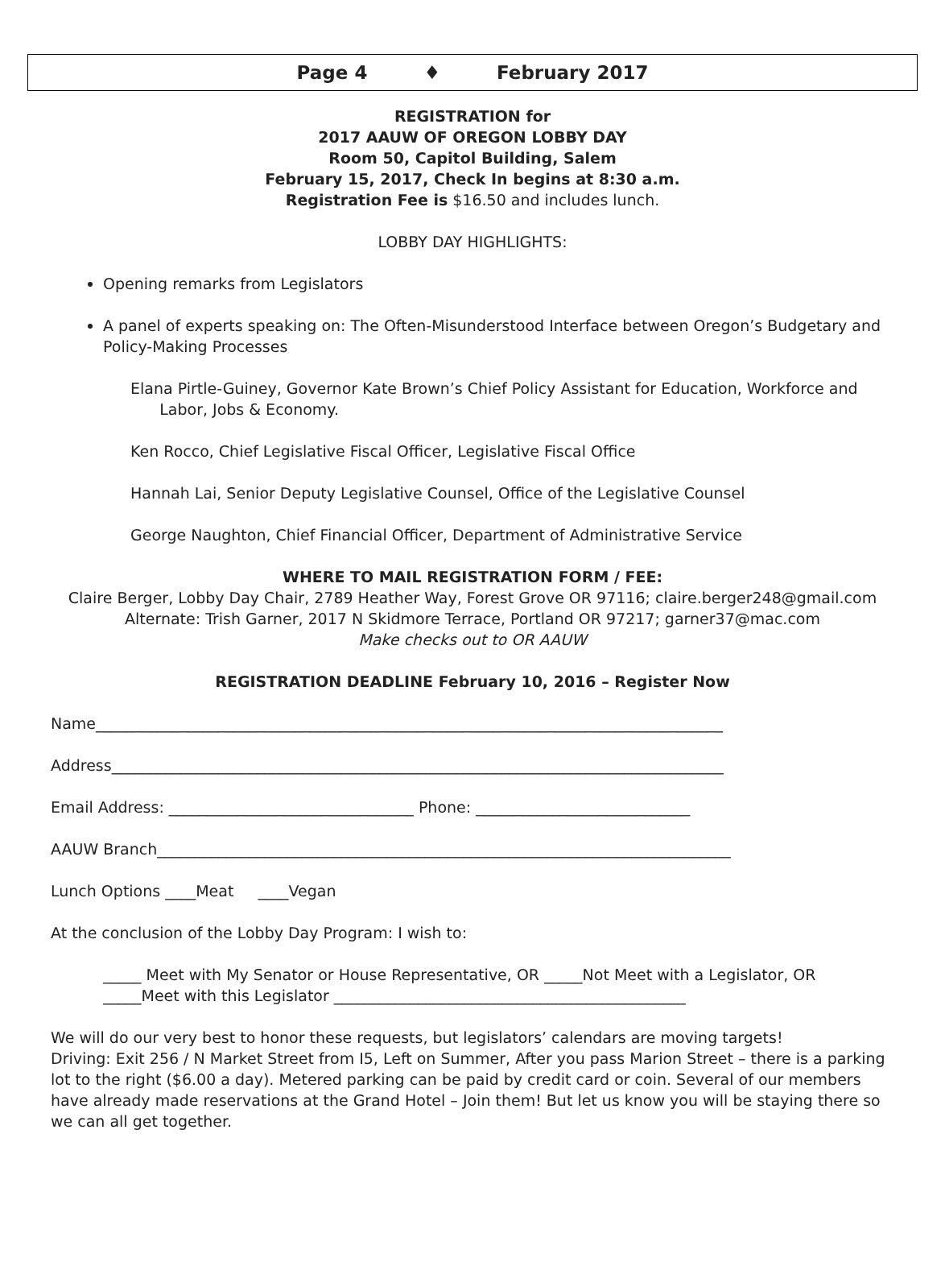Page 4 ♦ February 2017
REGISTRATION for
2017 AAUW OF OREGON LOBBY DAY
Room 50, Capitol Building, Salem
February 15, 2017, Check In begins at 8:30 a.m.
Registration Fee is $16.50 and includes lunch.
LOBBY DAY HIGHLIGHTS:
Opening remarks from Legislators
A panel of experts speaking on: The Often-Misunderstood Interface between Oregon’s Budgetary and Policy-Making Processes
Elana Pirtle-Guiney, Governor Kate Brown’s Chief Policy Assistant for Education, Workforce and
Labor, Jobs & Economy.
Ken Rocco, Chief Legislative Fiscal Officer, Legislative Fiscal Office
Hannah Lai, Senior Deputy Legislative Counsel, Office of the Legislative Counsel
George Naughton, Chief Financial Officer, Department of Administrative Service
WHERE TO MAIL REGISTRATION FORM / FEE:
Claire Berger, Lobby Day Chair, 2789 Heather Way, Forest Grove OR 97116; claire.berger248@gmail.com
Alternate: Trish Garner, 2017 N Skidmore Terrace, Portland OR 97217; garner37@mac.com
Make checks out to OR AAUW
REGISTRATION DEADLINE February 10, 2016 – Register Now
Name__________________________________________________________________________________
Address________________________________________________________________________________
Email Address: ________________________________ Phone: ____________________________
AAUW Branch___________________________________________________________________________
Lunch Options ____Meat ____Vegan
At the conclusion of the Lobby Day Program: I wish to:
_____ Meet with My Senator or House Representative, OR _____Not Meet with a Legislator, OR
_____Meet with this Legislator ______________________________________________
We will do our very best to honor these requests, but legislators’ calendars are moving targets!
Driving: Exit 256 / N Market Street from I5, Left on Summer, After you pass Marion Street – there is a parking lot to the right ($6.00 a day). Metered parking can be paid by credit card or coin. Several of our members have already made reservations at the Grand Hotel – Join them! But let us know you will be staying there so we can all get together.